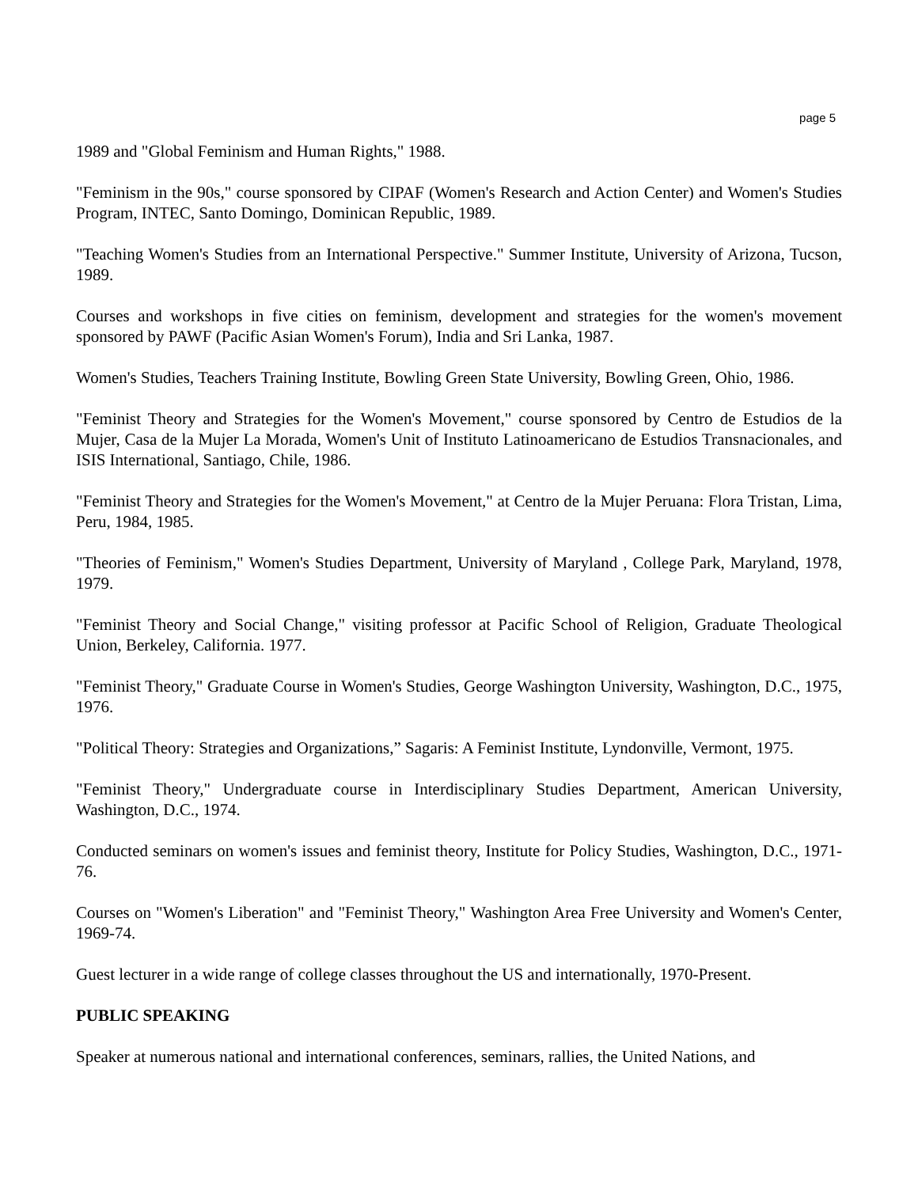page 5
1989 and "Global Feminism and Human Rights," 1988.
"Feminism in the 90s," course sponsored by CIPAF (Women's Research and Action Center) and Women's Studies Program, INTEC, Santo Domingo, Dominican Republic, 1989.
"Teaching Women's Studies from an International Perspective." Summer Institute, University of Arizona, Tucson, 1989.
Courses and workshops in five cities on feminism, development and strategies for the women's movement sponsored by PAWF (Pacific Asian Women's Forum), India and Sri Lanka, 1987.
Women's Studies, Teachers Training Institute, Bowling Green State University, Bowling Green, Ohio, 1986.
"Feminist Theory and Strategies for the Women's Movement," course sponsored by Centro de Estudios de la Mujer, Casa de la Mujer La Morada, Women's Unit of Instituto Latinoamericano de Estudios Transnacionales, and ISIS International, Santiago, Chile, 1986.
"Feminist Theory and Strategies for the Women's Movement," at Centro de la Mujer Peruana: Flora Tristan, Lima, Peru, 1984, 1985.
"Theories of Feminism," Women's Studies Department, University of Maryland , College Park, Maryland, 1978, 1979.
"Feminist Theory and Social Change," visiting professor at Pacific School of Religion, Graduate Theological Union, Berkeley, California. 1977.
"Feminist Theory," Graduate Course in Women's Studies, George Washington University, Washington, D.C., 1975, 1976.
"Political Theory: Strategies and Organizations,” Sagaris: A Feminist Institute, Lyndonville, Vermont, 1975.
"Feminist Theory," Undergraduate course in Interdisciplinary Studies Department, American University, Washington, D.C., 1974.
Conducted seminars on women's issues and feminist theory, Institute for Policy Studies, Washington, D.C., 1971-76.
Courses on "Women's Liberation" and "Feminist Theory," Washington Area Free University and Women's Center, 1969-74.
Guest lecturer in a wide range of college classes throughout the US and internationally, 1970-Present.
PUBLIC SPEAKING
Speaker at numerous national and international conferences, seminars, rallies, the United Nations, and